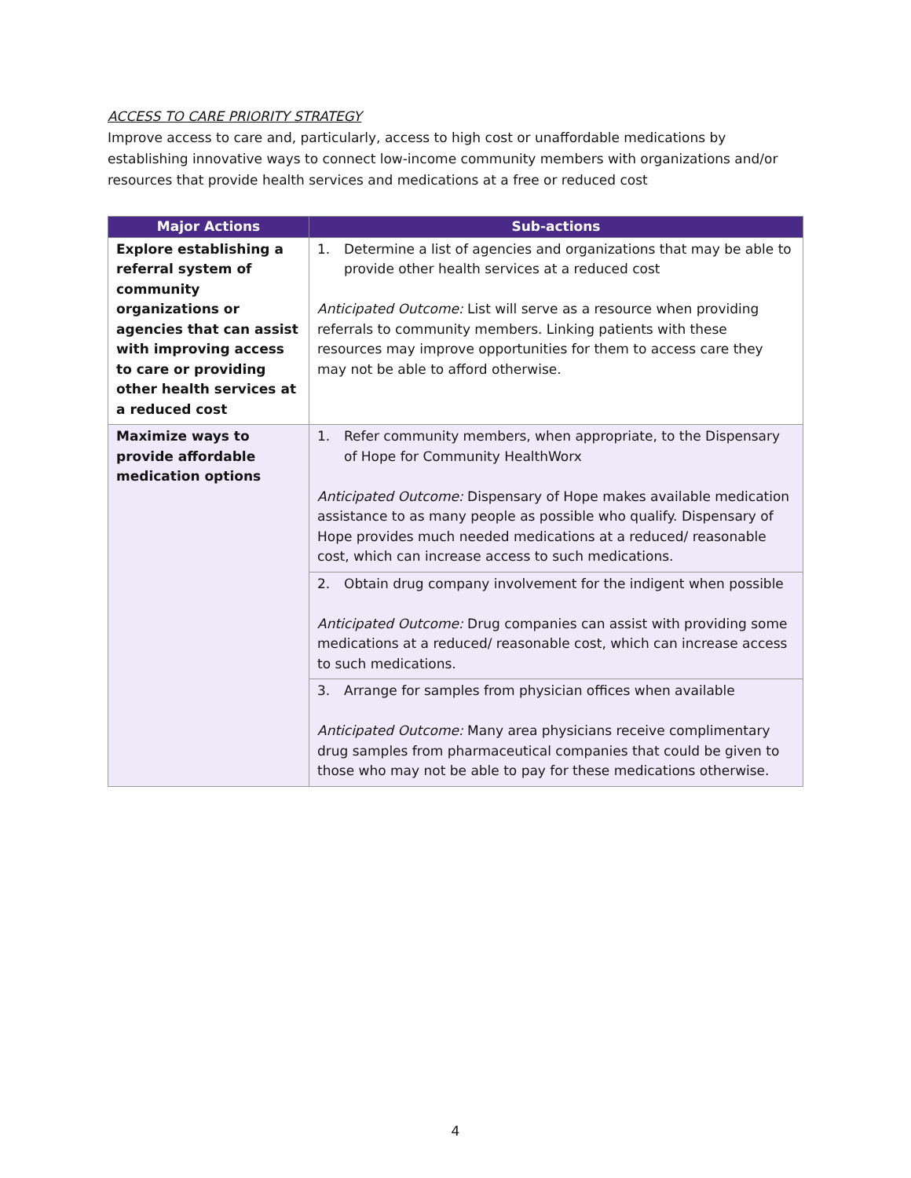ACCESS TO CARE PRIORITY STRATEGY
Improve access to care and, particularly, access to high cost or unaffordable medications by establishing innovative ways to connect low-income community members with organizations and/or resources that provide health services and medications at a free or reduced cost
| Major Actions | Sub-actions |
| --- | --- |
| Explore establishing a referral system of community organizations or agencies that can assist with improving access to care or providing other health services at a reduced cost | 1. Determine a list of agencies and organizations that may be able to provide other health services at a reduced cost Anticipated Outcome: List will serve as a resource when providing referrals to community members. Linking patients with these resources may improve opportunities for them to access care they may not be able to afford otherwise. |
| Maximize ways to provide affordable medication options | 1. Refer community members, when appropriate, to the Dispensary of Hope for Community HealthWorx Anticipated Outcome: Dispensary of Hope makes available medication assistance to as many people as possible who qualify. Dispensary of Hope provides much needed medications at a reduced/ reasonable cost, which can increase access to such medications. |
| | 2. Obtain drug company involvement for the indigent when possible Anticipated Outcome: Drug companies can assist with providing some medications at a reduced/ reasonable cost, which can increase access to such medications. |
| | 3. Arrange for samples from physician offices when available Anticipated Outcome: Many area physicians receive complimentary drug samples from pharmaceutical companies that could be given to those who may not be able to pay for these medications otherwise. |
4